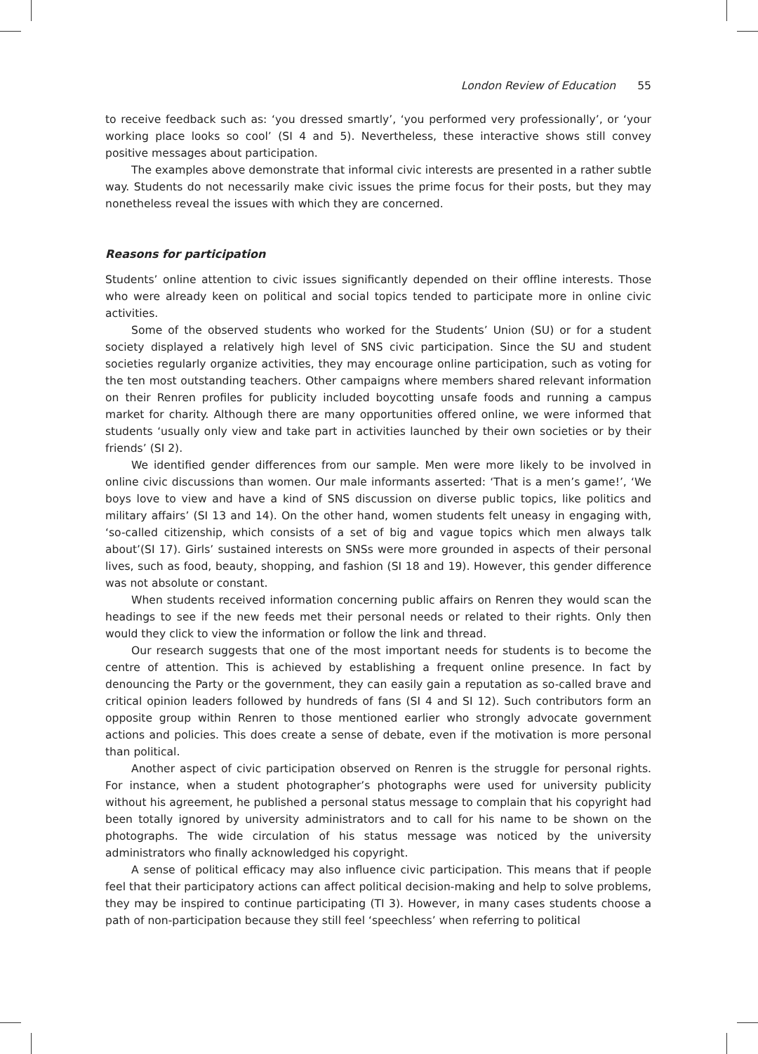London Review of Education 55
to receive feedback such as: ‘you dressed smartly’, ‘you performed very professionally’, or ‘your working place looks so cool’ (SI 4 and 5). Nevertheless, these interactive shows still convey positive messages about participation.
The examples above demonstrate that informal civic interests are presented in a rather subtle way. Students do not necessarily make civic issues the prime focus for their posts, but they may nonetheless reveal the issues with which they are concerned.
Reasons for participation
Students’ online attention to civic issues significantly depended on their offline interests. Those who were already keen on political and social topics tended to participate more in online civic activities.
Some of the observed students who worked for the Students’ Union (SU) or for a student society displayed a relatively high level of SNS civic participation. Since the SU and student societies regularly organize activities, they may encourage online participation, such as voting for the ten most outstanding teachers. Other campaigns where members shared relevant information on their Renren profiles for publicity included boycotting unsafe foods and running a campus market for charity. Although there are many opportunities offered online, we were informed that students ‘usually only view and take part in activities launched by their own societies or by their friends’ (SI 2).
We identified gender differences from our sample. Men were more likely to be involved in online civic discussions than women. Our male informants asserted: ‘That is a men’s game!’, ‘We boys love to view and have a kind of SNS discussion on diverse public topics, like politics and military affairs’ (SI 13 and 14). On the other hand, women students felt uneasy in engaging with, ‘so-called citizenship, which consists of a set of big and vague topics which men always talk about’(SI 17). Girls’ sustained interests on SNSs were more grounded in aspects of their personal lives, such as food, beauty, shopping, and fashion (SI 18 and 19). However, this gender difference was not absolute or constant.
When students received information concerning public affairs on Renren they would scan the headings to see if the new feeds met their personal needs or related to their rights. Only then would they click to view the information or follow the link and thread.
Our research suggests that one of the most important needs for students is to become the centre of attention. This is achieved by establishing a frequent online presence. In fact by denouncing the Party or the government, they can easily gain a reputation as so-called brave and critical opinion leaders followed by hundreds of fans (SI 4 and SI 12). Such contributors form an opposite group within Renren to those mentioned earlier who strongly advocate government actions and policies. This does create a sense of debate, even if the motivation is more personal than political.
Another aspect of civic participation observed on Renren is the struggle for personal rights. For instance, when a student photographer’s photographs were used for university publicity without his agreement, he published a personal status message to complain that his copyright had been totally ignored by university administrators and to call for his name to be shown on the photographs. The wide circulation of his status message was noticed by the university administrators who finally acknowledged his copyright.
A sense of political efficacy may also influence civic participation. This means that if people feel that their participatory actions can affect political decision-making and help to solve problems, they may be inspired to continue participating (TI 3). However, in many cases students choose a path of non-participation because they still feel ‘speechless’ when referring to political